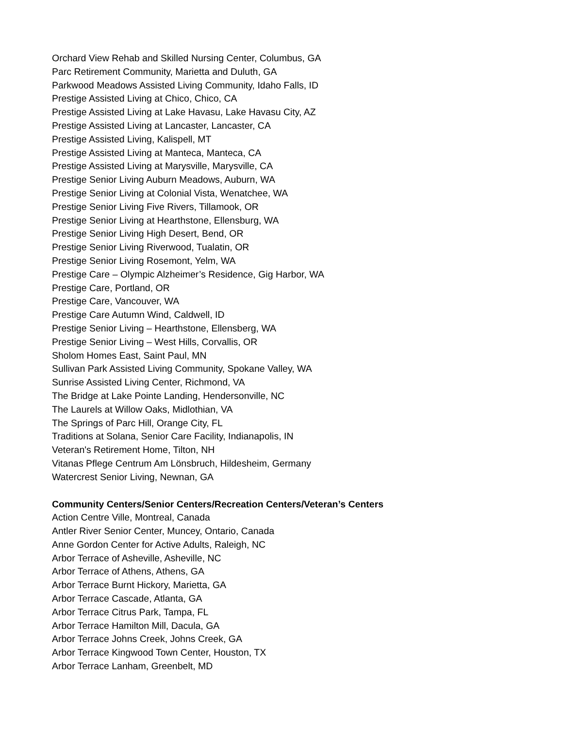Orchard View Rehab and Skilled Nursing Center, Columbus, GA
Parc Retirement Community, Marietta and Duluth, GA
Parkwood Meadows Assisted Living Community, Idaho Falls, ID
Prestige Assisted Living at Chico, Chico, CA
Prestige Assisted Living at Lake Havasu, Lake Havasu City, AZ
Prestige Assisted Living at Lancaster, Lancaster, CA
Prestige Assisted Living, Kalispell, MT
Prestige Assisted Living at Manteca, Manteca, CA
Prestige Assisted Living at Marysville, Marysville, CA
Prestige Senior Living Auburn Meadows, Auburn, WA
Prestige Senior Living at Colonial Vista, Wenatchee, WA
Prestige Senior Living Five Rivers, Tillamook, OR
Prestige Senior Living at Hearthstone, Ellensburg, WA
Prestige Senior Living High Desert, Bend, OR
Prestige Senior Living Riverwood, Tualatin, OR
Prestige Senior Living Rosemont, Yelm, WA
Prestige Care – Olympic Alzheimer’s Residence, Gig Harbor, WA
Prestige Care, Portland, OR
Prestige Care, Vancouver, WA
Prestige Care Autumn Wind, Caldwell, ID
Prestige Senior Living – Hearthstone, Ellensberg, WA
Prestige Senior Living – West Hills, Corvallis, OR
Sholom Homes East, Saint Paul, MN
Sullivan Park Assisted Living Community, Spokane Valley, WA
Sunrise Assisted Living Center, Richmond, VA
The Bridge at Lake Pointe Landing, Hendersonville, NC
The Laurels at Willow Oaks, Midlothian, VA
The Springs of Parc Hill, Orange City, FL
Traditions at Solana, Senior Care Facility, Indianapolis, IN
Veteran's Retirement Home, Tilton, NH
Vitanas Pflege Centrum Am Lönsbruch, Hildesheim, Germany
Watercrest Senior Living, Newnan, GA
Community Centers/Senior Centers/Recreation Centers/Veteran’s Centers
Action Centre Ville, Montreal, Canada
Antler River Senior Center, Muncey, Ontario, Canada
Anne Gordon Center for Active Adults, Raleigh, NC
Arbor Terrace of Asheville, Asheville, NC
Arbor Terrace of Athens, Athens, GA
Arbor Terrace Burnt Hickory, Marietta, GA
Arbor Terrace Cascade, Atlanta, GA
Arbor Terrace Citrus Park, Tampa, FL
Arbor Terrace Hamilton Mill, Dacula, GA
Arbor Terrace Johns Creek, Johns Creek, GA
Arbor Terrace Kingwood Town Center, Houston, TX
Arbor Terrace Lanham, Greenbelt, MD